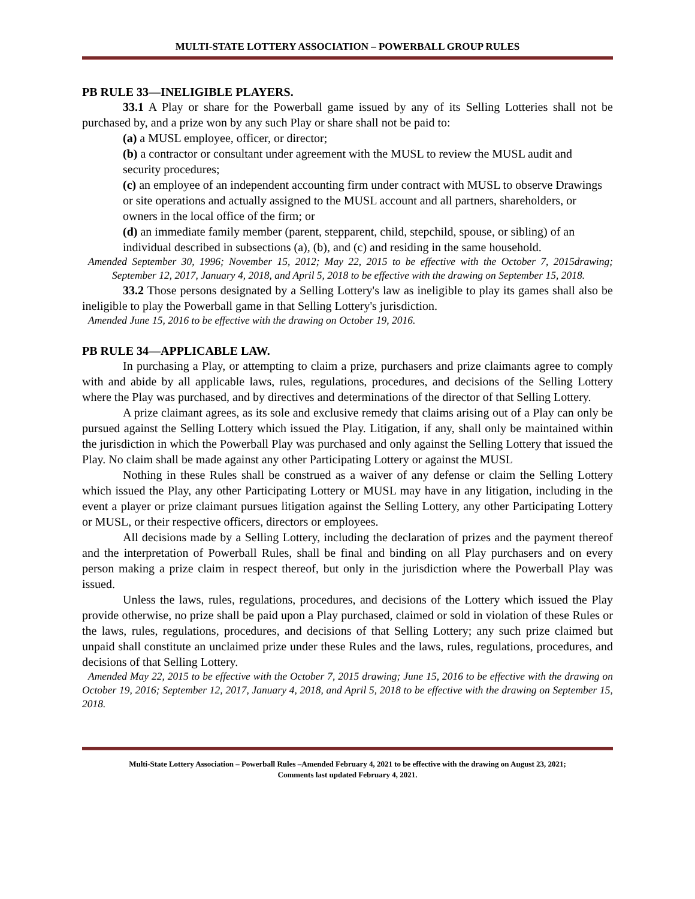MULTI-STATE LOTTERY ASSOCIATION – POWERBALL GROUP RULES
PB RULE 33—INELIGIBLE PLAYERS.
33.1 A Play or share for the Powerball game issued by any of its Selling Lotteries shall not be purchased by, and a prize won by any such Play or share shall not be paid to:
(a) a MUSL employee, officer, or director;
(b) a contractor or consultant under agreement with the MUSL to review the MUSL audit and security procedures;
(c) an employee of an independent accounting firm under contract with MUSL to observe Drawings or site operations and actually assigned to the MUSL account and all partners, shareholders, or owners in the local office of the firm; or
(d) an immediate family member (parent, stepparent, child, stepchild, spouse, or sibling) of an individual described in subsections (a), (b), and (c) and residing in the same household.
Amended September 30, 1996; November 15, 2012; May 22, 2015 to be effective with the October 7, 2015drawing; September 12, 2017, January 4, 2018, and April 5, 2018 to be effective with the drawing on September 15, 2018.
33.2 Those persons designated by a Selling Lottery's law as ineligible to play its games shall also be ineligible to play the Powerball game in that Selling Lottery's jurisdiction.
Amended June 15, 2016 to be effective with the drawing on October 19, 2016.
PB RULE 34—APPLICABLE LAW.
In purchasing a Play, or attempting to claim a prize, purchasers and prize claimants agree to comply with and abide by all applicable laws, rules, regulations, procedures, and decisions of the Selling Lottery where the Play was purchased, and by directives and determinations of the director of that Selling Lottery.
A prize claimant agrees, as its sole and exclusive remedy that claims arising out of a Play can only be pursued against the Selling Lottery which issued the Play. Litigation, if any, shall only be maintained within the jurisdiction in which the Powerball Play was purchased and only against the Selling Lottery that issued the Play. No claim shall be made against any other Participating Lottery or against the MUSL
Nothing in these Rules shall be construed as a waiver of any defense or claim the Selling Lottery which issued the Play, any other Participating Lottery or MUSL may have in any litigation, including in the event a player or prize claimant pursues litigation against the Selling Lottery, any other Participating Lottery or MUSL, or their respective officers, directors or employees.
All decisions made by a Selling Lottery, including the declaration of prizes and the payment thereof and the interpretation of Powerball Rules, shall be final and binding on all Play purchasers and on every person making a prize claim in respect thereof, but only in the jurisdiction where the Powerball Play was issued.
Unless the laws, rules, regulations, procedures, and decisions of the Lottery which issued the Play provide otherwise, no prize shall be paid upon a Play purchased, claimed or sold in violation of these Rules or the laws, rules, regulations, procedures, and decisions of that Selling Lottery; any such prize claimed but unpaid shall constitute an unclaimed prize under these Rules and the laws, rules, regulations, procedures, and decisions of that Selling Lottery.
Amended May 22, 2015 to be effective with the October 7, 2015 drawing; June 15, 2016 to be effective with the drawing on October 19, 2016; September 12, 2017, January 4, 2018, and April 5, 2018 to be effective with the drawing on September 15, 2018.
Multi-State Lottery Association – Powerball Rules –Amended February 4, 2021 to be effective with the drawing on August 23, 2021;
Comments last updated February 4, 2021.